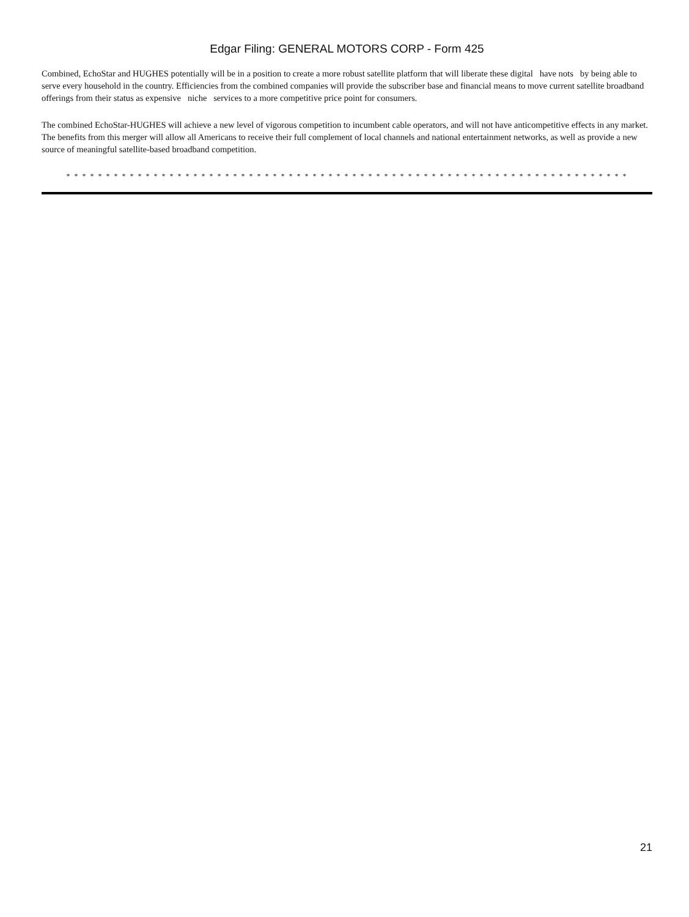Edgar Filing: GENERAL MOTORS CORP - Form 425
Combined, EchoStar and HUGHES potentially will be in a position to create a more robust satellite platform that will liberate these digital have nots by being able to serve every household in the country. Efficiencies from the combined companies will provide the subscriber base and financial means to move current satellite broadband offerings from their status as expensive niche services to a more competitive price point for consumers.
The combined EchoStar-HUGHES will achieve a new level of vigorous competition to incumbent cable operators, and will not have anticompetitive effects in any market. The benefits from this merger will allow all Americans to receive their full complement of local channels and national entertainment networks, as well as provide a new source of meaningful satellite-based broadband competition.
* * * * * * * * * * * * * * * * * * * * * * * * * * * * * * * * * * * * * * * * * * * * * * * * * * * * * * * * * * * * * * * * * * * * * * *
21